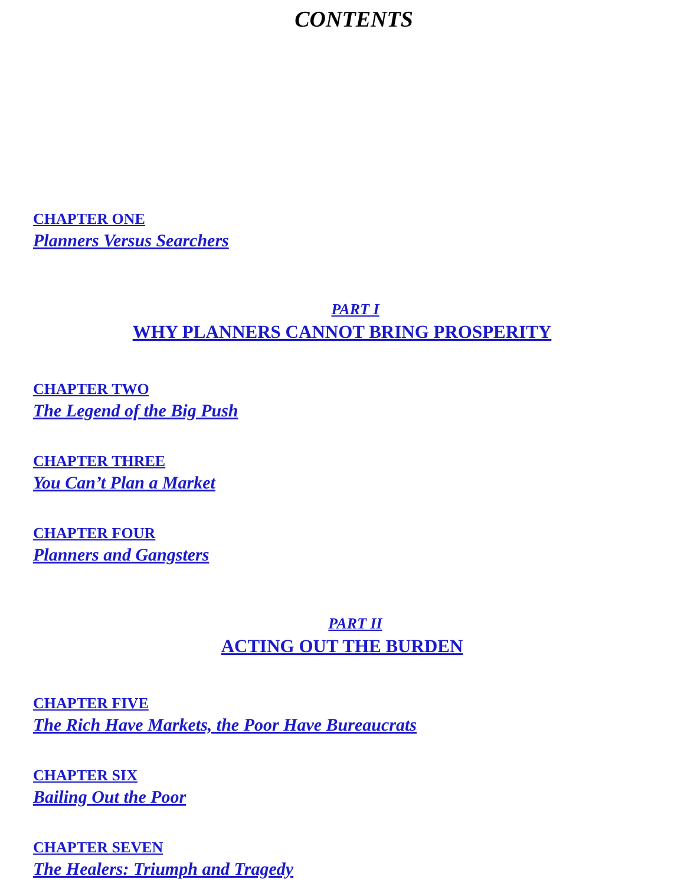CONTENTS
CHAPTER ONE
Planners Versus Searchers
PART I
WHY PLANNERS CANNOT BRING PROSPERITY
CHAPTER TWO
The Legend of the Big Push
CHAPTER THREE
You Can’t Plan a Market
CHAPTER FOUR
Planners and Gangsters
PART II
ACTING OUT THE BURDEN
CHAPTER FIVE
The Rich Have Markets, the Poor Have Bureaucrats
CHAPTER SIX
Bailing Out the Poor
CHAPTER SEVEN
The Healers: Triumph and Tragedy